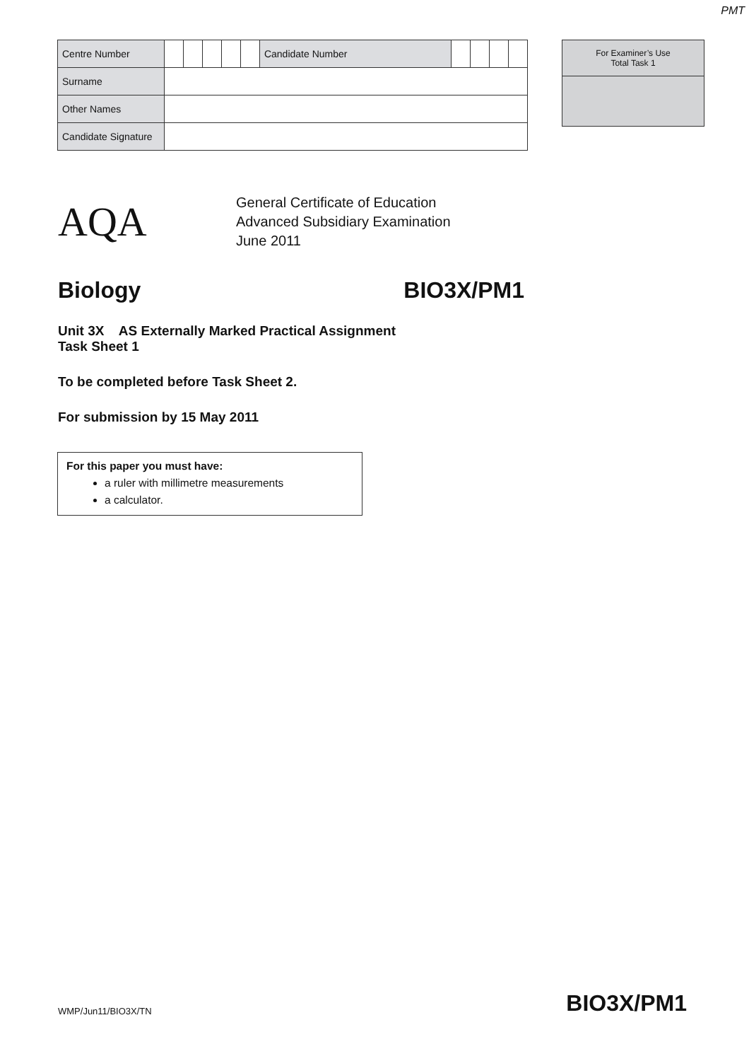PMT
| Centre Number | | | | | | Candidate Number | | | | |
| Surname | | | | | | | | | | |
| Other Names | | | | | | | | | | |
| Candidate Signature | | | | | | | | | | |
| For Examiner’s Use Total Task 1 |
AQA
General Certificate of Education
Advanced Subsidiary Examination
June 2011
Biology BIO3X/PM1
Unit 3X AS Externally Marked Practical Assignment
Task Sheet 1
To be completed before Task Sheet 2.
For submission by 15 May 2011
For this paper you must have:
a ruler with millimetre measurements
a calculator.
WMP/Jun11/BIO3X/TN BIO3X/PM1